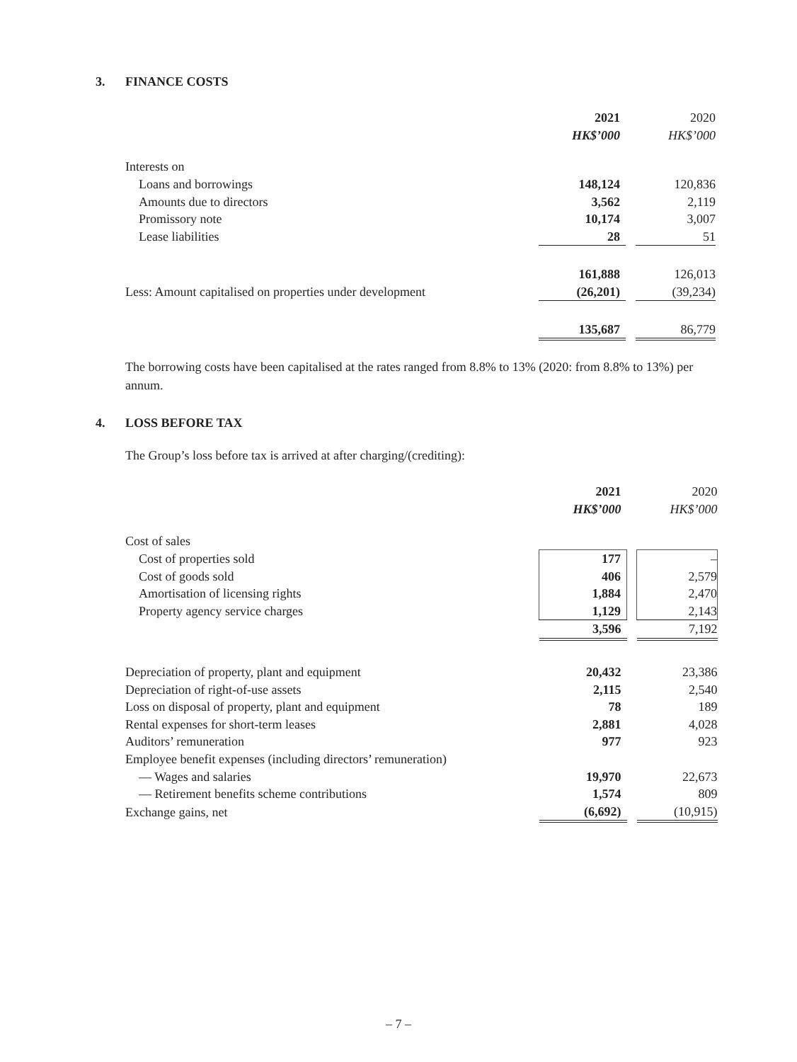3. FINANCE COSTS
| | 2021 | | 2020 |
| | HK$’000 | | HK$’000 |
| Interests on | | | |
| Loans and borrowings | 148,124 | | 120,836 |
| Amounts due to directors | 3,562 | | 2,119 |
| Promissory note | 10,174 | | 3,007 |
| Lease liabilities | 28 | | 51 |
| | 161,888 | | 126,013 |
| Less: Amount capitalised on properties under development | (26,201) | | (39,234) |
| | 135,687 | | 86,779 |
The borrowing costs have been capitalised at the rates ranged from 8.8% to 13% (2020: from 8.8% to 13%) per annum.
4. LOSS BEFORE TAX
The Group’s loss before tax is arrived at after charging/(crediting):
| | 2021 | | 2020 |
| | HK$’000 | | HK$’000 |
| Cost of sales | | | |
| Cost of properties sold | 177 | | – |
| Cost of goods sold | 406 | | 2,579 |
| Amortisation of licensing rights | 1,884 | | 2,470 |
| Property agency service charges | 1,129 | | 2,143 |
| | 3,596 | | 7,192 |
| Depreciation of property, plant and equipment | 20,432 | | 23,386 |
| Depreciation of right-of-use assets | 2,115 | | 2,540 |
| Loss on disposal of property, plant and equipment | 78 | | 189 |
| Rental expenses for short-term leases | 2,881 | | 4,028 |
| Auditors’ remuneration | 977 | | 923 |
| Employee benefit expenses (including directors’ remuneration) | | | |
| — Wages and salaries | 19,970 | | 22,673 |
| — Retirement benefits scheme contributions | 1,574 | | 809 |
| Exchange gains, net | (6,692) | | (10,915) |
– 7 –